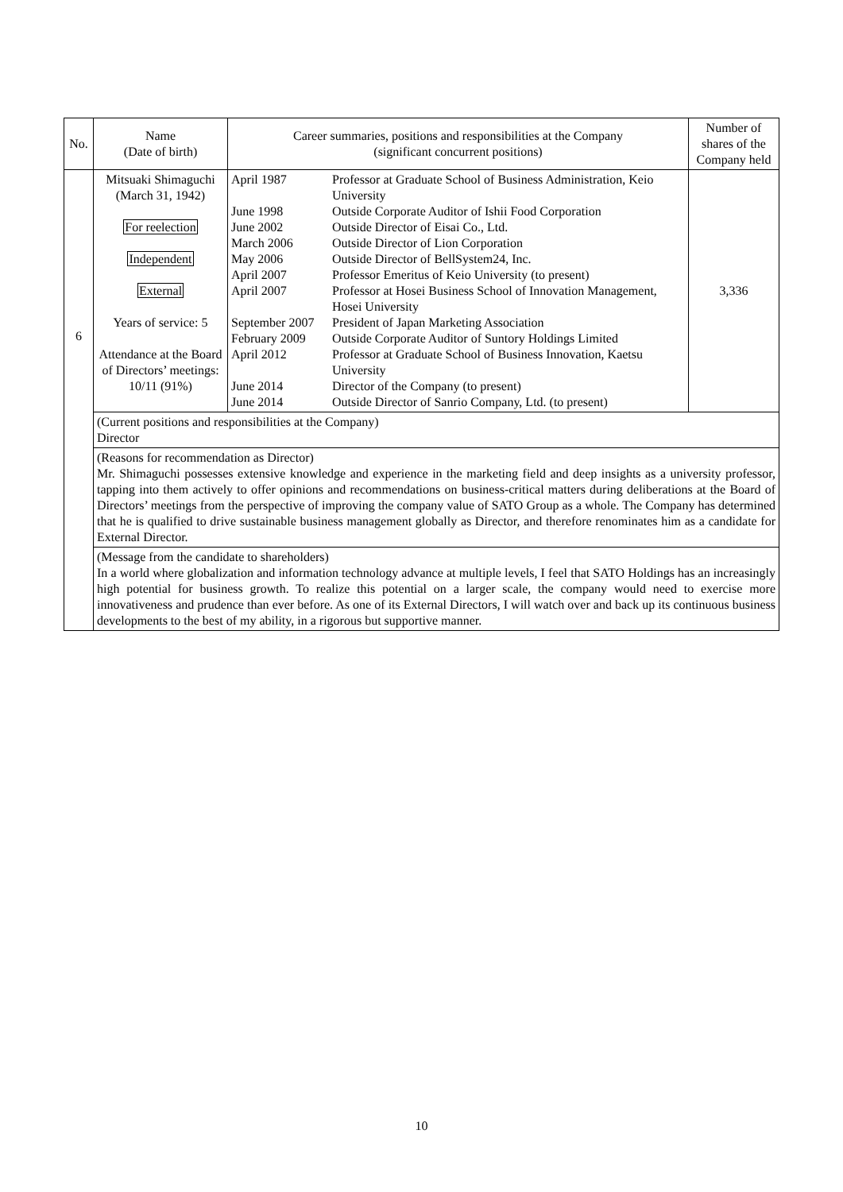| No. | Name (Date of birth) | Career summaries, positions and responsibilities at the Company (significant concurrent positions) | Number of shares of the Company held |
| --- | --- | --- | --- |
| 6 | Mitsuaki Shimaguchi (March 31, 1942) For reelection Independent External Years of service: 5 Attendance at the Board of Directors’ meetings: 10/11 (91%) | / April 1987 / Professor at Graduate School of Business Administration, Keio University / / June 1998 / Outside Corporate Auditor of Ishii Food Corporation / / June 2002 / Outside Director of Eisai Co., Ltd. / / March 2006 / Outside Director of Lion Corporation / / May 2006 / Outside Director of BellSystem24, Inc. / / April 2007 / Professor Emeritus of Keio University (to present) / / April 2007 / Professor at Hosei Business School of Innovation Management, Hosei University / / September 2007 / President of Japan Marketing Association / / February 2009 / Outside Corporate Auditor of Suntory Holdings Limited / / April 2012 / Professor at Graduate School of Business Innovation, Kaetsu University / / June 2014 / Director of the Company (to present) / / June 2014 / Outside Director of Sanrio Company, Ltd. (to present) / | 3,336 |
| | (Current positions and responsibilities at the Company) Director | | |
| | (Reasons for recommendation as Director) Mr. Shimaguchi possesses extensive knowledge and experience in the marketing field and deep insights as a university professor, tapping into them actively to offer opinions and recommendations on business-critical matters during deliberations at the Board of Directors’ meetings from the perspective of improving the company value of SATO Group as a whole. The Company has determined that he is qualified to drive sustainable business management globally as Director, and therefore renominates him as a candidate for External Director. | | |
| | (Message from the candidate to shareholders) In a world where globalization and information technology advance at multiple levels, I feel that SATO Holdings has an increasingly high potential for business growth. To realize this potential on a larger scale, the company would need to exercise more innovativeness and prudence than ever before. As one of its External Directors, I will watch over and back up its continuous business developments to the best of my ability, in a rigorous but supportive manner. | | |
10